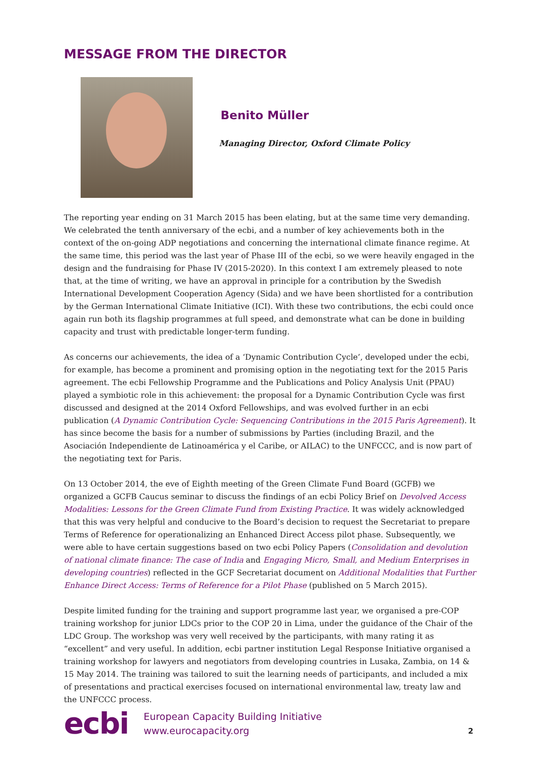MESSAGE FROM THE DIRECTOR
Benito Müller
Managing Director, Oxford Climate Policy
The reporting year ending on 31 March 2015 has been elating, but at the same time very demanding. We celebrated the tenth anniversary of the ecbi, and a number of key achievements both in the context of the on-going ADP negotiations and concerning the international climate finance regime. At the same time, this period was the last year of Phase III of the ecbi, so we were heavily engaged in the design and the fundraising for Phase IV (2015-2020). In this context I am extremely pleased to note that, at the time of writing, we have an approval in principle for a contribution by the Swedish International Development Cooperation Agency (Sida) and we have been shortlisted for a contribution by the German International Climate Initiative (ICI). With these two contributions, the ecbi could once again run both its flagship programmes at full speed, and demonstrate what can be done in building capacity and trust with predictable longer-term funding.
As concerns our achievements, the idea of a ‘Dynamic Contribution Cycle’, developed under the ecbi, for example, has become a prominent and promising option in the negotiating text for the 2015 Paris agreement. The ecbi Fellowship Programme and the Publications and Policy Analysis Unit (PPAU) played a symbiotic role in this achievement: the proposal for a Dynamic Contribution Cycle was first discussed and designed at the 2014 Oxford Fellowships, and was evolved further in an ecbi publication (A Dynamic Contribution Cycle: Sequencing Contributions in the 2015 Paris Agreement). It has since become the basis for a number of submissions by Parties (including Brazil, and the Asociación Independiente de Latinoamérica y el Caribe, or AILAC) to the UNFCCC, and is now part of the negotiating text for Paris.
On 13 October 2014, the eve of Eighth meeting of the Green Climate Fund Board (GCFB) we organized a GCFB Caucus seminar to discuss the findings of an ecbi Policy Brief on Devolved Access Modalities: Lessons for the Green Climate Fund from Existing Practice. It was widely acknowledged that this was very helpful and conducive to the Board’s decision to request the Secretariat to prepare Terms of Reference for operationalizing an Enhanced Direct Access pilot phase. Subsequently, we were able to have certain suggestions based on two ecbi Policy Papers (Consolidation and devolution of national climate finance: The case of India and Engaging Micro, Small, and Medium Enterprises in developing countries) reflected in the GCF Secretariat document on Additional Modalities that Further Enhance Direct Access: Terms of Reference for a Pilot Phase (published on 5 March 2015).
Despite limited funding for the training and support programme last year, we organised a pre-COP training workshop for junior LDCs prior to the COP 20 in Lima, under the guidance of the Chair of the LDC Group. The workshop was very well received by the participants, with many rating it as “excellent” and very useful. In addition, ecbi partner institution Legal Response Initiative organised a training workshop for lawyers and negotiators from developing countries in Lusaka, Zambia, on 14 & 15 May 2014. The training was tailored to suit the learning needs of participants, and included a mix of presentations and practical exercises focused on international environmental law, treaty law and the UNFCCC process.
ecbi
European Capacity Building Initiative
www.eurocapacity.org
2